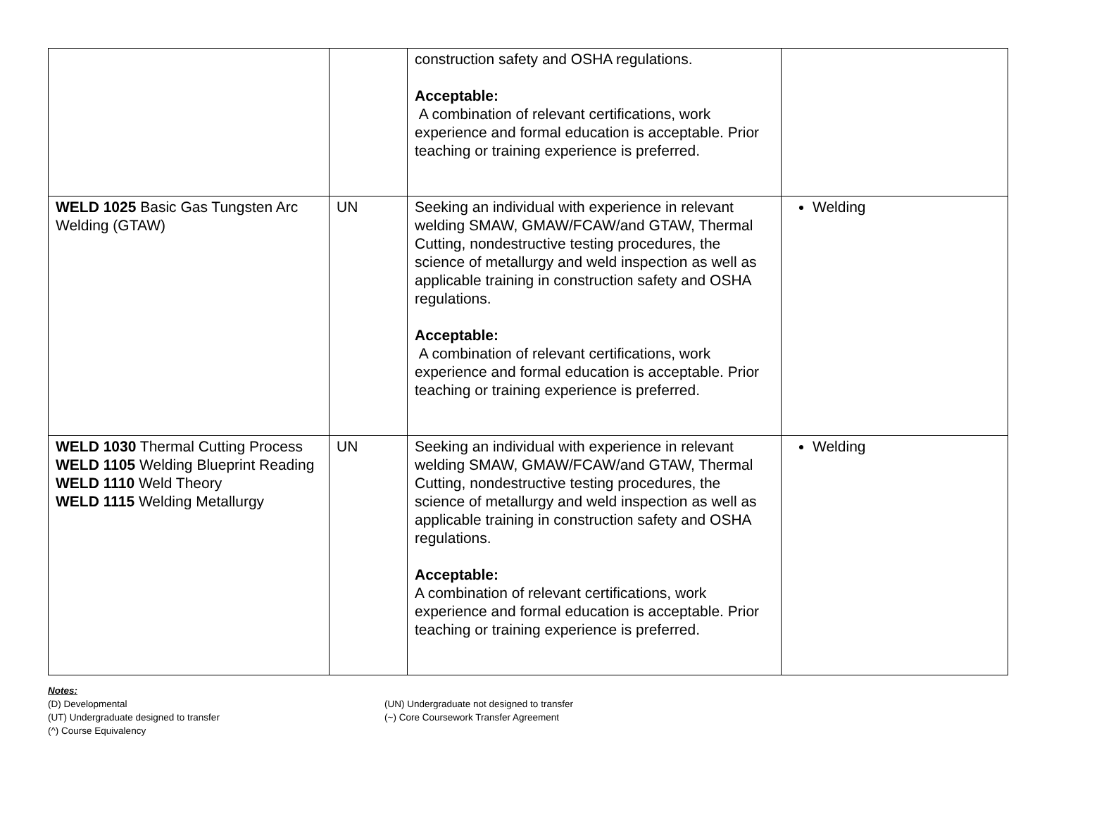| | | construction safety and OSHA regulations. Acceptable: A combination of relevant certifications, work experience and formal education is acceptable. Prior teaching or training experience is preferred. | |
| WELD 1025 Basic Gas Tungsten Arc Welding (GTAW) | UN | Seeking an individual with experience in relevant welding SMAW, GMAW/FCAW/and GTAW, Thermal Cutting, nondestructive testing procedures, the science of metallurgy and weld inspection as well as applicable training in construction safety and OSHA regulations. Acceptable: A combination of relevant certifications, work experience and formal education is acceptable. Prior teaching or training experience is preferred. | Welding |
| WELD 1030 Thermal Cutting Process WELD 1105 Welding Blueprint Reading WELD 1110 Weld Theory WELD 1115 Welding Metallurgy | UN | Seeking an individual with experience in relevant welding SMAW, GMAW/FCAW/and GTAW, Thermal Cutting, nondestructive testing procedures, the science of metallurgy and weld inspection as well as applicable training in construction safety and OSHA regulations. Acceptable: A combination of relevant certifications, work experience and formal education is acceptable. Prior teaching or training experience is preferred. | Welding |
Notes:
(D) Developmental
(UT) Undergraduate designed to transfer
(^) Course Equivalency
(UN) Undergraduate not designed to transfer
(~) Core Coursework Transfer Agreement